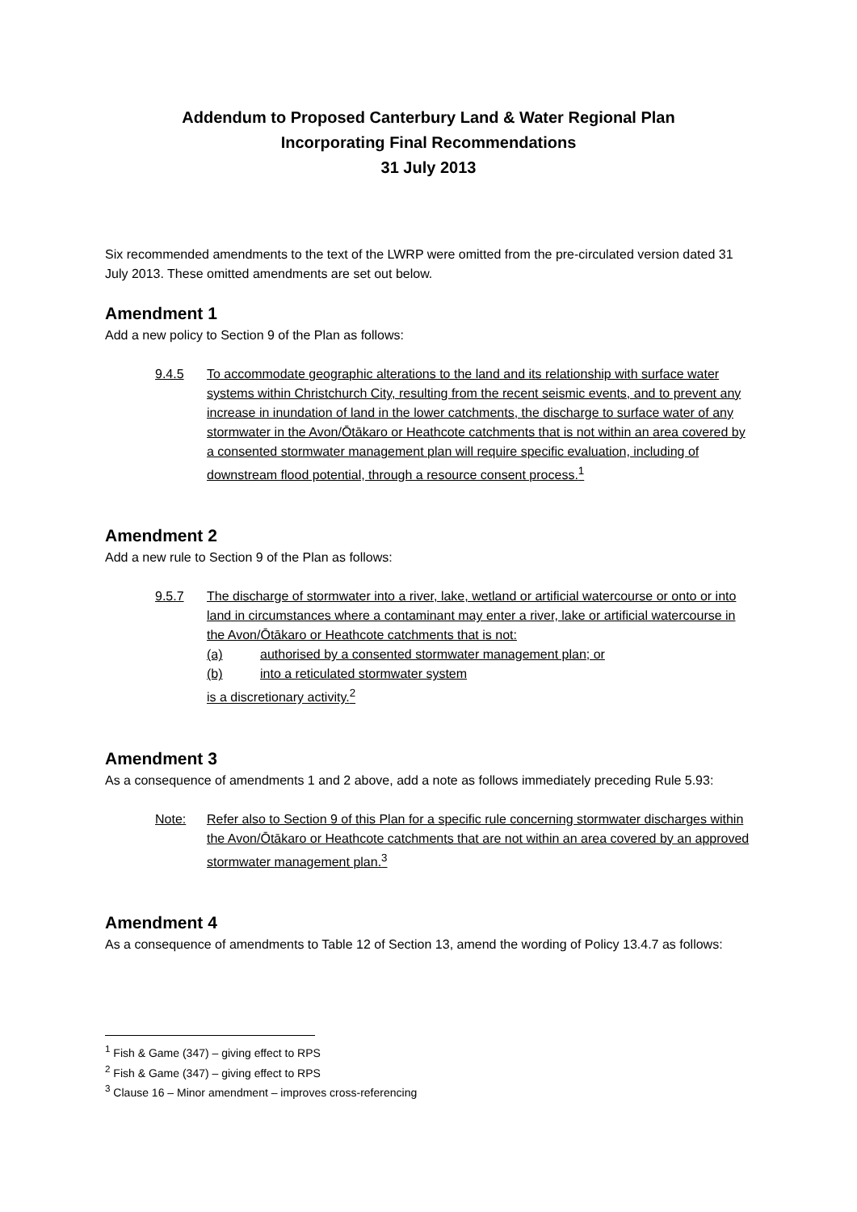Addendum to Proposed Canterbury Land & Water Regional Plan
Incorporating Final Recommendations
31 July 2013
Six recommended amendments to the text of the LWRP were omitted from the pre-circulated version dated 31 July 2013. These omitted amendments are set out below.
Amendment 1
Add a new policy to Section 9 of the Plan as follows:
9.4.5 To accommodate geographic alterations to the land and its relationship with surface water systems within Christchurch City, resulting from the recent seismic events, and to prevent any increase in inundation of land in the lower catchments, the discharge to surface water of any stormwater in the Avon/Ōtākaro or Heathcote catchments that is not within an area covered by a consented stormwater management plan will require specific evaluation, including of downstream flood potential, through a resource consent process.<sup>1</sup>
Amendment 2
Add a new rule to Section 9 of the Plan as follows:
9.5.7 The discharge of stormwater into a river, lake, wetland or artificial watercourse or onto or into land in circumstances where a contaminant may enter a river, lake or artificial watercourse in the Avon/Ōtākaro or Heathcote catchments that is not:
(a) authorised by a consented stormwater management plan; or
(b) into a reticulated stormwater system
is a discretionary activity.<sup>2</sup>
Amendment 3
As a consequence of amendments 1 and 2 above, add a note as follows immediately preceding Rule 5.93:
Note: Refer also to Section 9 of this Plan for a specific rule concerning stormwater discharges within the Avon/Ōtākaro or Heathcote catchments that are not within an area covered by an approved stormwater management plan.<sup>3</sup>
Amendment 4
As a consequence of amendments to Table 12 of Section 13, amend the wording of Policy 13.4.7 as follows:
<sup>1</sup> Fish & Game (347) – giving effect to RPS
<sup>2</sup> Fish & Game (347) – giving effect to RPS
<sup>3</sup> Clause 16 – Minor amendment – improves cross-referencing